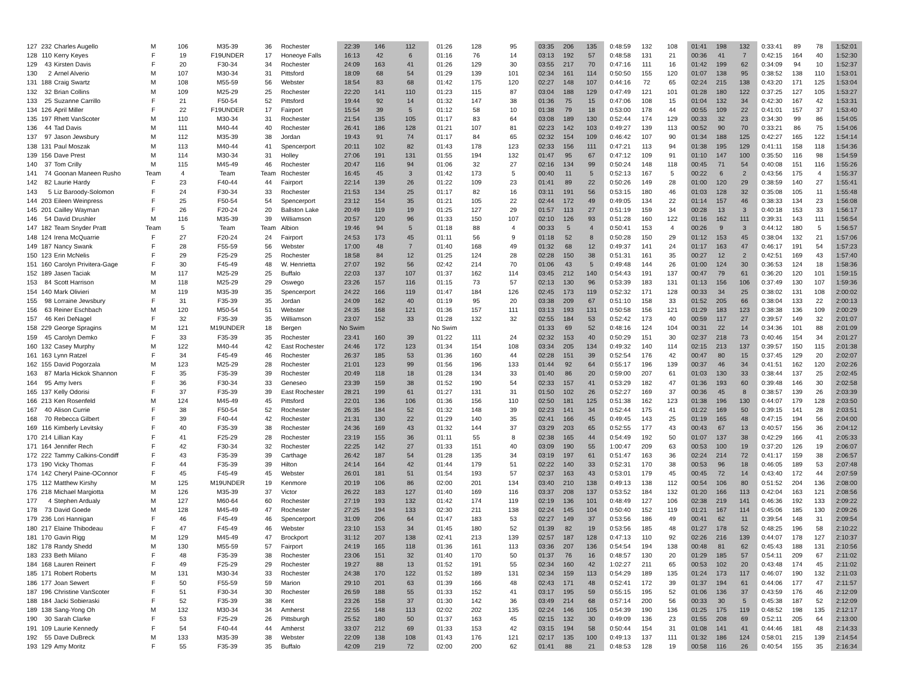| 127 | 232 | Charles Augello | M | 106 | M35-39 | 36 | Rochester | 22:39 | 146 | 112 | 01:26 | 128 | 95 | 03:35 | 206 | 135 | 0:48:59 | 132 | 108 | 01:41 | 198 | 132 | 0:33:41 | 89 | 78 | 1:52:01 |
| 128 | 110 | Kerry Keyes | F | 19 | F19UNDER | 17 | Honeoye Falls | 16:13 | 42 | 6 | 01:16 | 76 | 14 | 03:13 | 192 | 57 | 0:48:58 | 131 | 21 | 00:36 | 41 | 7 | 0:42:15 | 164 | 40 | 1:52:30 |
| 129 | 43 | Kirsten Davis | F | 20 | F30-34 | 34 | Rochester | 24:09 | 163 | 41 | 01:26 | 129 | 30 | 03:55 | 217 | 70 | 0:47:16 | 111 | 16 | 01:42 | 199 | 62 | 0:34:09 | 94 | 10 | 1:52:37 |
| 130 | 2 | Arnel Alverio | M | 107 | M30-34 | 31 | Pittsford | 18:09 | 68 | 54 | 01:29 | 139 | 101 | 02:34 | 161 | 114 | 0:50:50 | 155 | 120 | 01:07 | 138 | 95 | 0:38:52 | 138 | 110 | 1:53:01 |
| 131 | 188 | Craig Swartz | M | 108 | M55-59 | 56 | Webster | 18:54 | 83 | 68 | 01:42 | 175 | 120 | 02:27 | 148 | 107 | 0:44:16 | 72 | 65 | 02:24 | 215 | 138 | 0:43:20 | 171 | 125 | 1:53:04 |
| 132 | 32 | Brian Collins | M | 109 | M25-29 | 25 | Rochester | 22:20 | 141 | 110 | 01:23 | 115 | 87 | 03:04 | 188 | 129 | 0:47:49 | 121 | 101 | 01:28 | 180 | 122 | 0:37:25 | 127 | 105 | 1:53:27 |
| 133 | 25 | Suzanne Carrillo | F | 21 | F50-54 | 52 | Pittsford | 19:44 | 92 | 14 | 01:32 | 147 | 38 | 01:36 | 75 | 15 | 0:47:06 | 108 | 15 | 01:04 | 132 | 34 | 0:42:30 | 167 | 42 | 1:53:31 |
| 134 | 126 | April Miller | F | 22 | F19UNDER | 17 | Fairport | 15:54 | 39 | 5 | 01:12 | 58 | 10 | 01:38 | 79 | 18 | 0:53:00 | 178 | 44 | 00:55 | 109 | 22 | 0:41:01 | 157 | 37 | 1:53:40 |
| 135 | 197 | Rhett VanScoter | M | 110 | M30-34 | 31 | Rochester | 21:54 | 135 | 105 | 01:17 | 83 | 64 | 03:08 | 189 | 130 | 0:52:44 | 174 | 129 | 00:33 | 32 | 23 | 0:34:30 | 99 | 86 | 1:54:05 |
| 136 | 44 | Tad Davis | M | 111 | M40-44 | 40 | Rochester | 26:41 | 186 | 128 | 01:21 | 107 | 81 | 02:23 | 142 | 103 | 0:49:27 | 139 | 113 | 00:52 | 90 | 70 | 0:33:21 | 86 | 75 | 1:54:06 |
| 137 | 97 | Jason Jewsbury | M | 112 | M35-39 | 38 | Jordan | 19:43 | 91 | 74 | 01:17 | 84 | 65 | 02:32 | 154 | 109 | 0:46:42 | 107 | 90 | 01:34 | 188 | 125 | 0:42:27 | 165 | 122 | 1:54:14 |
| 138 | 131 | Paul Moszak | M | 113 | M40-44 | 41 | Spencerport | 20:11 | 102 | 82 | 01:43 | 178 | 123 | 02:33 | 156 | 111 | 0:47:21 | 113 | 94 | 01:38 | 195 | 129 | 0:41:11 | 158 | 118 | 1:54:36 |
| 139 | 156 | Dave Prest | M | 114 | M30-34 | 31 | Holley | 27:06 | 191 | 131 | 01:55 | 194 | 132 | 01:47 | 95 | 67 | 0:47:12 | 109 | 91 | 01:10 | 147 | 100 | 0:35:50 | 116 | 98 | 1:54:59 |
| 140 | 37 | Tom Crilly | M | 115 | M45-49 | 46 | Rochester | 20:47 | 116 | 94 | 01:06 | 32 | 27 | 02:16 | 134 | 99 | 0:50:24 | 148 | 118 | 00:45 | 71 | 54 | 0:40:08 | 151 | 116 | 1:55:26 |
| 141 | 74 | Goonan Maneen Rusho | Team | 4 | Team | Team | Rochester | 16:45 | 45 | 3 | 01:42 | 173 | 5 | 00:40 | 11 | 5 | 0:52:13 | 167 | 5 | 00:22 | 6 | 2 | 0:43:56 | 175 | 4 | 1:55:37 |
| 142 | 82 | Laurie Hardy | F | 23 | F40-44 | 44 | Fairport | 22:14 | 139 | 26 | 01:22 | 109 | 23 | 01:41 | 89 | 22 | 0:50:26 | 149 | 28 | 01:00 | 120 | 29 | 0:38:59 | 140 | 27 | 1:55:41 |
| 143 | 5 | Liz Baroody-Solomon | F | 24 | F30-34 | 33 | Rochester | 21:53 | 134 | 25 | 01:17 | 82 | 16 | 03:11 | 191 | 56 | 0:53:15 | 180 | 46 | 01:03 | 128 | 32 | 0:35:08 | 105 | 11 | 1:55:48 |
| 144 | 203 | Eileen Weinpress | F | 25 | F50-54 | 54 | Spencerport | 23:12 | 154 | 35 | 01:21 | 105 | 22 | 02:44 | 172 | 49 | 0:49:05 | 134 | 22 | 01:14 | 157 | 46 | 0:38:33 | 134 | 23 | 1:56:08 |
| 145 | 201 | Cailley Wayman | F | 26 | F20-24 | 20 | Ballston Lake | 20:49 | 119 | 19 | 01:25 | 127 | 29 | 01:57 | 113 | 27 | 0:51:19 | 159 | 34 | 00:28 | 13 | 3 | 0:40:18 | 153 | 33 | 1:56:17 |
| 146 | 54 | David Drushler | M | 116 | M35-39 | 39 | Williamson | 20:57 | 120 | 96 | 01:33 | 150 | 107 | 02:10 | 126 | 93 | 0:51:28 | 160 | 122 | 01:16 | 162 | 111 | 0:39:31 | 143 | 111 | 1:56:54 |
| 147 | 182 | Team Snyder Pratt | Team | 5 | Team | Team | Albion | 19:46 | 94 | 5 | 01:18 | 88 | 4 | 00:33 | 5 | 4 | 0:50:41 | 153 | 4 | 00:26 | 9 | 3 | 0:44:12 | 180 | 5 | 1:56:57 |
| 148 | 124 | Irena McQuarrie | F | 27 | F20-24 | 24 | Fairport | 24:53 | 173 | 45 | 01:11 | 56 | 9 | 01:18 | 52 | 8 | 0:50:28 | 150 | 29 | 01:12 | 153 | 45 | 0:38:04 | 132 | 21 | 1:57:06 |
| 149 | 187 | Nancy Swank | F | 28 | F55-59 | 56 | Webster | 17:00 | 48 | 7 | 01:40 | 168 | 49 | 01:32 | 68 | 12 | 0:49:37 | 141 | 24 | 01:17 | 163 | 47 | 0:46:17 | 191 | 54 | 1:57:23 |
| 150 | 123 | Erin McNelis | F | 29 | F25-29 | 25 | Rochester | 18:58 | 84 | 12 | 01:25 | 124 | 28 | 02:28 | 150 | 38 | 0:51:31 | 161 | 35 | 00:27 | 12 | 2 | 0:42:51 | 169 | 43 | 1:57:40 |
| 151 | 160 | Carolyn Privitera-Gage | F | 30 | F45-49 | 48 | W. Henrietta | 27:07 | 192 | 56 | 02:42 | 214 | 70 | 01:06 | 43 | 5 | 0:49:48 | 144 | 26 | 01:00 | 124 | 30 | 0:36:53 | 124 | 18 | 1:58:36 |
| 152 | 189 | Jasen Taciak | M | 117 | M25-29 | 25 | Buffalo | 22:03 | 137 | 107 | 01:37 | 162 | 114 | 03:45 | 212 | 140 | 0:54:43 | 191 | 137 | 00:47 | 79 | 61 | 0:36:20 | 120 | 101 | 1:59:15 |
| 153 | 84 | Scott Harrison | M | 118 | M25-29 | 29 | Oswego | 23:26 | 157 | 116 | 01:15 | 73 | 57 | 02:13 | 130 | 96 | 0:53:39 | 183 | 131 | 01:13 | 156 | 106 | 0:37:49 | 130 | 107 | 1:59:36 |
| 154 | 140 | Mark Olivieri | M | 119 | M35-39 | 35 | Spencerport | 24:22 | 166 | 119 | 01:47 | 184 | 126 | 02:45 | 173 | 119 | 0:52:32 | 171 | 128 | 00:33 | 34 | 25 | 0:38:02 | 131 | 108 | 2:00:02 |
| 155 | 98 | Lorraine Jewsbury | F | 31 | F35-39 | 35 | Jordan | 24:09 | 162 | 40 | 01:19 | 95 | 20 | 03:38 | 209 | 67 | 0:51:10 | 158 | 33 | 01:52 | 205 | 66 | 0:38:04 | 133 | 22 | 2:00:13 |
| 156 | 63 | Reiner Eschbach | M | 120 | M50-54 | 51 | Webster | 24:35 | 168 | 121 | 01:36 | 157 | 111 | 03:13 | 193 | 131 | 0:50:58 | 156 | 121 | 01:29 | 183 | 123 | 0:38:38 | 136 | 109 | 2:00:29 |
| 157 | 46 | Keri DeNagel | F | 32 | F35-39 | 35 | Williamson | 23:07 | 152 | 33 | 01:28 | 132 | 32 | 02:55 | 184 | 53 | 0:52:42 | 173 | 40 | 00:59 | 117 | 27 | 0:39:57 | 149 | 32 | 2:01:07 |
| 158 | 229 | George Spragins | M | 121 | M19UNDER | 18 | Bergen | No Swim | | | No Swim | | | 01:33 | 69 | 52 | 0:48:16 | 124 | 104 | 00:31 | 22 | 14 | 0:34:36 | 101 | 88 | 2:01:09 |
| 159 | 45 | Carolyn Demko | F | 33 | F35-39 | 35 | Rochester | 23:41 | 160 | 39 | 01:22 | 111 | 24 | 02:32 | 153 | 40 | 0:50:29 | 151 | 30 | 02:37 | 218 | 73 | 0:40:46 | 154 | 34 | 2:01:27 |
| 160 | 132 | Casey Murphy | M | 122 | M40-44 | 42 | East Rochester | 24:46 | 172 | 123 | 01:34 | 154 | 108 | 03:34 | 205 | 134 | 0:49:32 | 140 | 114 | 02:15 | 213 | 137 | 0:39:57 | 150 | 115 | 2:01:38 |
| 161 | 163 | Lynn Ratzel | F | 34 | F45-49 | 46 | Rochester | 26:37 | 185 | 53 | 01:36 | 160 | 44 | 02:28 | 151 | 39 | 0:52:54 | 176 | 42 | 00:47 | 80 | 15 | 0:37:45 | 129 | 20 | 2:02:07 |
| 162 | 155 | David Pogorzala | M | 123 | M25-29 | 28 | Rochester | 21:01 | 123 | 99 | 01:56 | 196 | 133 | 01:44 | 92 | 64 | 0:55:17 | 196 | 139 | 00:37 | 46 | 34 | 0:41:51 | 162 | 120 | 2:02:26 |
| 163 | 87 | Marla Hickok Shannon | F | 35 | F35-39 | 39 | Rochester | 20:49 | 118 | 18 | 01:28 | 134 | 33 | 01:40 | 86 | 20 | 0:59:00 | 207 | 61 | 01:03 | 130 | 33 | 0:38:44 | 137 | 25 | 2:02:45 |
| 164 | 95 | Amy Ivers | F | 36 | F30-34 | 33 | Geneseo | 23:39 | 159 | 38 | 01:52 | 190 | 54 | 02:33 | 157 | 41 | 0:53:29 | 182 | 47 | 01:36 | 193 | 60 | 0:39:48 | 146 | 30 | 2:02:58 |
| 165 | 137 | Kelly Odorisi | F | 37 | F35-39 | 39 | East Rochester | 28:21 | 199 | 61 | 01:27 | 131 | 31 | 01:50 | 102 | 26 | 0:52:27 | 169 | 37 | 00:36 | 45 | 8 | 0:38:57 | 139 | 26 | 2:03:39 |
| 166 | 213 | Ken Rosenfeld | M | 124 | M45-49 | 45 | Pittsford | 22:01 | 136 | 106 | 01:36 | 156 | 110 | 02:50 | 181 | 125 | 0:51:38 | 162 | 123 | 01:38 | 196 | 130 | 0:44:07 | 179 | 128 | 2:03:50 |
| 167 | 40 | Alison Currie | F | 38 | F50-54 | 52 | Rochester | 26:35 | 184 | 52 | 01:32 | 148 | 39 | 02:23 | 141 | 34 | 0:52:44 | 175 | 41 | 01:22 | 169 | 50 | 0:39:15 | 141 | 28 | 2:03:51 |
| 168 | 70 | Rebecca Gilbert | F | 39 | F40-44 | 42 | Rochester | 21:31 | 130 | 22 | 01:29 | 140 | 35 | 02:41 | 166 | 45 | 0:49:45 | 143 | 25 | 01:19 | 165 | 48 | 0:47:15 | 194 | 56 | 2:04:00 |
| 169 | 116 | Kimberly Levitsky | F | 40 | F35-39 | 38 | Rochester | 24:36 | 169 | 43 | 01:32 | 144 | 37 | 03:29 | 203 | 65 | 0:52:55 | 177 | 43 | 00:43 | 67 | 13 | 0:40:57 | 156 | 36 | 2:04:12 |
| 170 | 214 | Lillian Kay | F | 41 | F25-29 | 28 | Rochester | 23:19 | 155 | 36 | 01:11 | 55 | 8 | 02:38 | 165 | 44 | 0:54:49 | 192 | 50 | 01:07 | 137 | 38 | 0:42:29 | 166 | 41 | 2:05:33 |
| 171 | 164 | Jennifer Rech | F | 42 | F30-34 | 32 | Rochester | 22:25 | 142 | 27 | 01:33 | 151 | 40 | 03:09 | 190 | 55 | 1:00:47 | 209 | 63 | 00:53 | 100 | 19 | 0:37:20 | 126 | 19 | 2:06:07 |
| 172 | 222 | Tammy Calkins-Condiff | F | 43 | F35-39 | 39 | Carthage | 26:42 | 187 | 54 | 01:28 | 135 | 34 | 03:19 | 197 | 61 | 0:51:47 | 163 | 36 | 02:24 | 214 | 72 | 0:41:17 | 159 | 38 | 2:06:57 |
| 173 | 190 | Vicky Thomas | F | 44 | F35-39 | 39 | Hilton | 24:14 | 164 | 42 | 01:44 | 179 | 51 | 02:22 | 140 | 33 | 0:52:31 | 170 | 38 | 00:53 | 96 | 18 | 0:46:05 | 189 | 53 | 2:07:48 |
| 174 | 142 | Cheryl Paine-OConnor | F | 45 | F45-49 | 45 | Webster | 26:01 | 181 | 51 | 01:54 | 193 | 57 | 02:37 | 163 | 43 | 0:53:01 | 179 | 45 | 00:45 | 72 | 14 | 0:43:40 | 172 | 44 | 2:07:59 |
| 175 | 112 | Matthew Kirshy | M | 125 | M19UNDER | 19 | Kenmore | 20:19 | 106 | 86 | 02:00 | 201 | 134 | 03:40 | 210 | 138 | 0:49:13 | 138 | 112 | 00:54 | 106 | 80 | 0:51:52 | 204 | 136 | 2:08:00 |
| 176 | 218 | Michael Margiotta | M | 126 | M35-39 | 37 | Victor | 26:22 | 183 | 127 | 01:40 | 169 | 116 | 03:37 | 208 | 137 | 0:53:52 | 184 | 132 | 01:20 | 166 | 113 | 0:42:04 | 163 | 121 | 2:08:56 |
| 177 | 4 | Stephen Ardualy | M | 127 | M60-64 | 60 | Rochester | 27:19 | 193 | 132 | 01:42 | 174 | 119 | 02:19 | 136 | 101 | 0:48:49 | 127 | 106 | 02:38 | 219 | 141 | 0:46:36 | 192 | 133 | 2:09:22 |
| 178 | 73 | David Goede | M | 128 | M45-49 | 47 | Rochester | 27:25 | 194 | 133 | 02:30 | 211 | 138 | 02:24 | 145 | 104 | 0:50:40 | 152 | 119 | 01:21 | 167 | 114 | 0:45:06 | 185 | 130 | 2:09:26 |
| 179 | 236 | Lori Hannigan | F | 46 | F45-49 | 46 | Spencerport | 31:09 | 206 | 64 | 01:47 | 183 | 53 | 02:27 | 149 | 37 | 0:53:56 | 186 | 49 | 00:41 | 62 | 11 | 0:39:54 | 148 | 31 | 2:09:54 |
| 180 | 217 | Elaine Thibodeau | F | 47 | F45-49 | 46 | Webster | 23:10 | 153 | 34 | 01:45 | 180 | 52 | 01:39 | 82 | 19 | 0:53:56 | 185 | 48 | 01:27 | 178 | 52 | 0:48:25 | 196 | 58 | 2:10:22 |
| 181 | 170 | Gavin Rigg | M | 129 | M45-49 | 47 | Brockport | 31:12 | 207 | 138 | 02:41 | 213 | 139 | 02:57 | 187 | 128 | 0:47:13 | 110 | 92 | 02:26 | 216 | 139 | 0:44:07 | 178 | 127 | 2:10:37 |
| 182 | 178 | Randy Shedd | M | 130 | M55-59 | 57 | Fairport | 24:19 | 165 | 118 | 01:36 | 161 | 113 | 03:36 | 207 | 136 | 0:54:54 | 194 | 138 | 00:48 | 81 | 62 | 0:45:43 | 188 | 131 | 2:10:56 |
| 183 | 233 | Beth Milano | F | 48 | F35-39 | 38 | Rochester | 23:06 | 151 | 32 | 01:40 | 170 | 50 | 01:37 | 76 | 16 | 0:48:57 | 130 | 20 | 01:29 | 185 | 57 | 0:54:11 | 209 | 67 | 2:11:02 |
| 184 | 168 | Lauren Reinert | F | 49 | F25-29 | 29 | Rochester | 19:27 | 88 | 13 | 01:52 | 191 | 55 | 02:34 | 160 | 42 | 1:02:27 | 211 | 65 | 00:53 | 102 | 20 | 0:43:48 | 174 | 45 | 2:11:02 |
| 185 | 171 | Robert Roberts | M | 131 | M30-34 | 33 | Rochester | 24:38 | 170 | 122 | 01:52 | 189 | 131 | 02:34 | 159 | 113 | 0:54:29 | 189 | 135 | 01:24 | 173 | 117 | 0:46:07 | 190 | 132 | 2:11:03 |
| 186 | 177 | Joan Sewert | F | 50 | F55-59 | 59 | Marion | 29:10 | 201 | 63 | 01:39 | 166 | 48 | 02:43 | 171 | 48 | 0:52:41 | 172 | 39 | 01:37 | 194 | 61 | 0:44:06 | 177 | 47 | 2:11:57 |
| 187 | 196 | Christine VanScoter | F | 51 | F30-34 | 30 | Rochester | 26:59 | 188 | 55 | 01:33 | 152 | 41 | 03:17 | 195 | 59 | 0:55:15 | 195 | 52 | 01:06 | 136 | 37 | 0:43:59 | 176 | 46 | 2:12:09 |
| 188 | 184 | Jacki Sobieraski | F | 52 | F35-39 | 38 | Kent | 23:26 | 158 | 37 | 01:30 | 142 | 36 | 03:49 | 214 | 68 | 0:57:14 | 200 | 56 | 00:33 | 30 | 5 | 0:45:38 | 187 | 52 | 2:12:09 |
| 189 | 138 | Sang-Yong Oh | M | 132 | M30-34 | 34 | Amherst | 22:55 | 148 | 113 | 02:02 | 202 | 135 | 02:24 | 146 | 105 | 0:54:39 | 190 | 136 | 01:25 | 175 | 119 | 0:48:52 | 198 | 135 | 2:12:17 |
| 190 | 30 | Sarah Clarke | F | 53 | F25-29 | 26 | Pittsburgh | 25:52 | 180 | 50 | 01:37 | 163 | 45 | 02:15 | 132 | 30 | 0:49:09 | 136 | 23 | 01:55 | 208 | 69 | 0:52:11 | 205 | 64 | 2:13:00 |
| 191 | 109 | Laurie Kennedy | F | 54 | F40-44 | 44 | Amherst | 33:07 | 212 | 69 | 01:33 | 153 | 42 | 03:15 | 194 | 58 | 0:50:44 | 154 | 31 | 01:08 | 141 | 41 | 0:44:46 | 181 | 48 | 2:14:33 |
| 192 | 55 | Dave DuBreck | M | 133 | M35-39 | 38 | Webster | 22:09 | 138 | 108 | 01:43 | 176 | 121 | 02:17 | 135 | 100 | 0:49:13 | 137 | 111 | 01:32 | 186 | 124 | 0:58:01 | 215 | 139 | 2:14:54 |
| 193 | 129 | Amy Moritz | F | 55 | F35-39 | 35 | Buffalo | 42:09 | 219 | 72 | 02:00 | 200 | 62 | 01:41 | 88 | 21 | 0:48:53 | 128 | 19 | 00:58 | 116 | 26 | 0:40:54 | 155 | 35 | 2:16:34 |